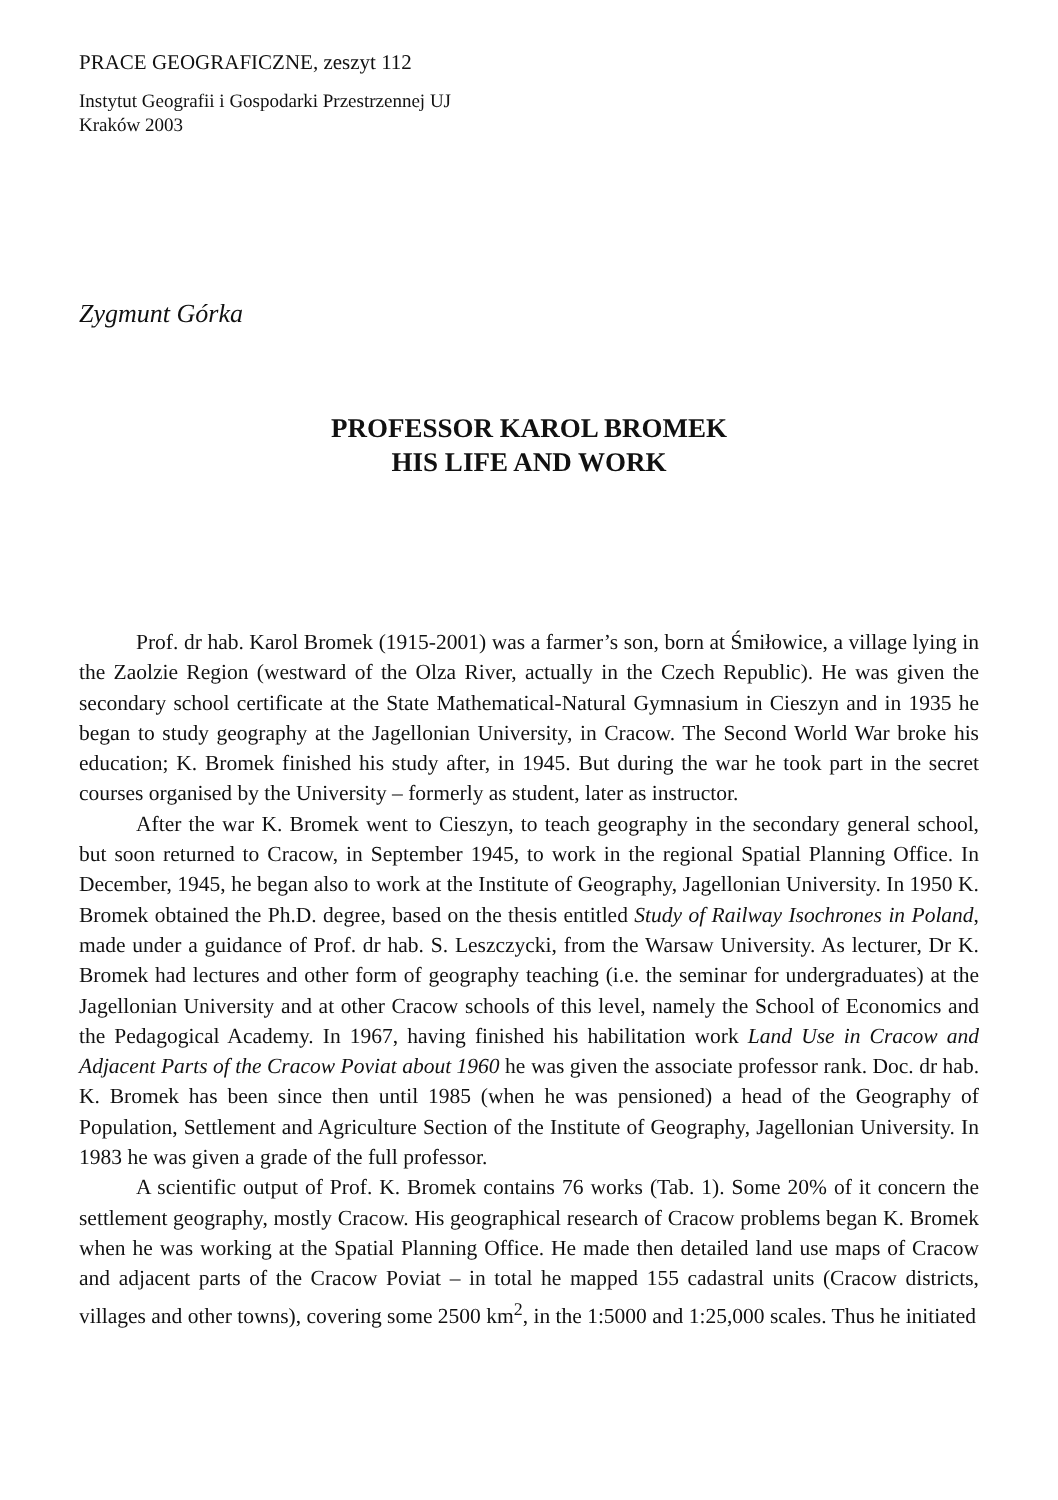PRACE GEOGRAFICZNE, zeszyt 112
Instytut Geografii i Gospodarki Przestrzennej UJ
Kraków 2003
Zygmunt Górka
PROFESSOR KAROL BROMEK
HIS LIFE AND WORK
Prof. dr hab. Karol Bromek (1915-2001) was a farmer’s son, born at Śmiłowice, a village lying in the Zaolzie Region (westward of the Olza River, actually in the Czech Republic). He was given the secondary school certificate at the State Mathematical-Natural Gymnasium in Cieszyn and in 1935 he began to study geography at the Jagellonian University, in Cracow. The Second World War broke his education; K. Bromek finished his study after, in 1945. But during the war he took part in the secret courses organised by the University – formerly as student, later as instructor.
After the war K. Bromek went to Cieszyn, to teach geography in the secondary general school, but soon returned to Cracow, in September 1945, to work in the regional Spatial Planning Office. In December, 1945, he began also to work at the Institute of Geography, Jagellonian University. In 1950 K. Bromek obtained the Ph.D. degree, based on the thesis entitled Study of Railway Isochrones in Poland, made under a guidance of Prof. dr hab. S. Leszczycki, from the Warsaw University. As lecturer, Dr K. Bromek had lectures and other form of geography teaching (i.e. the seminar for undergraduates) at the Jagellonian University and at other Cracow schools of this level, namely the School of Economics and the Pedagogical Academy. In 1967, having finished his habilitation work Land Use in Cracow and Adjacent Parts of the Cracow Poviat about 1960 he was given the associate professor rank. Doc. dr hab. K. Bromek has been since then until 1985 (when he was pensioned) a head of the Geography of Population, Settlement and Agriculture Section of the Institute of Geography, Jagellonian University. In 1983 he was given a grade of the full professor.
A scientific output of Prof. K. Bromek contains 76 works (Tab. 1). Some 20% of it concern the settlement geography, mostly Cracow. His geographical research of Cracow problems began K. Bromek when he was working at the Spatial Planning Office. He made then detailed land use maps of Cracow and adjacent parts of the Cracow Poviat – in total he mapped 155 cadastral units (Cracow districts, villages and other towns), covering some 2500 km<sup>2</sup>, in the 1:5000 and 1:25,000 scales. Thus he initiated